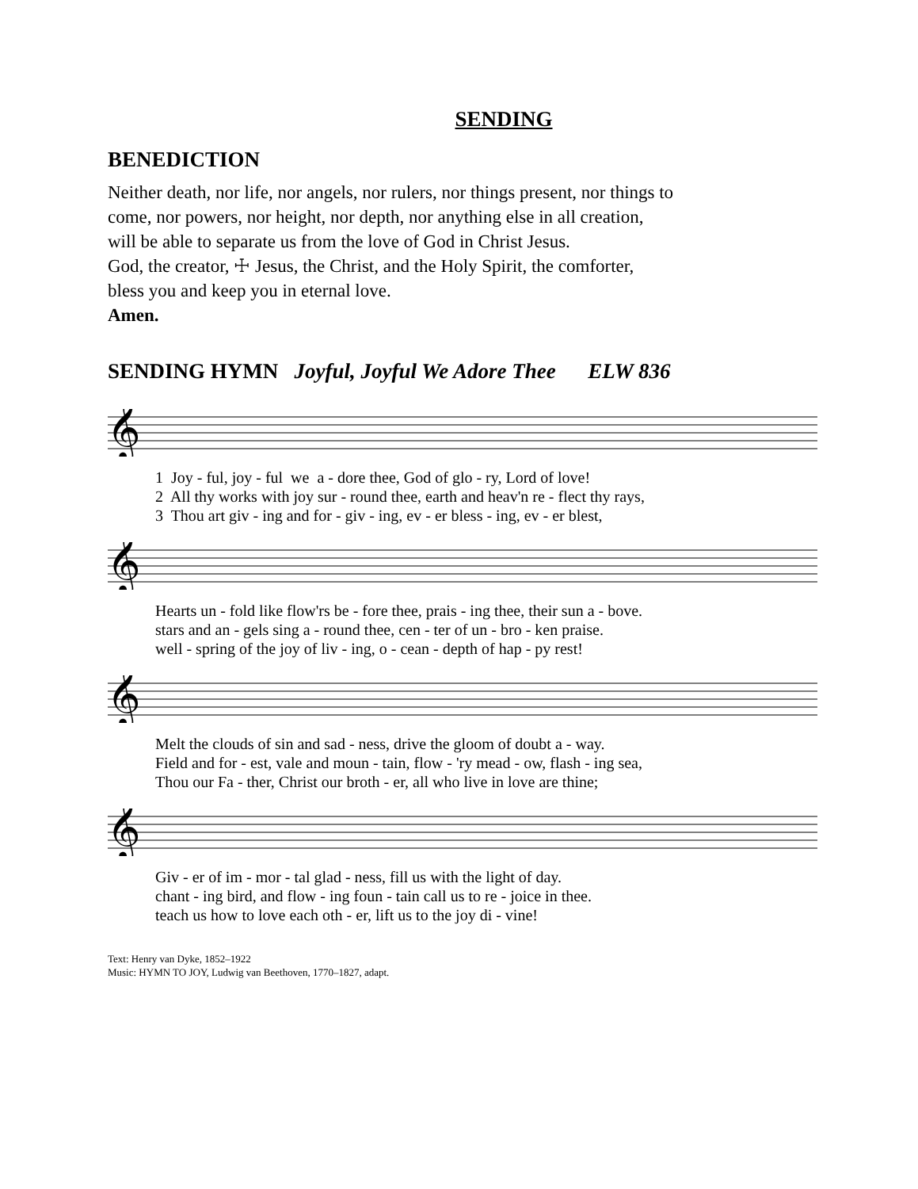SENDING
BENEDICTION
Neither death, nor life, nor angels, nor rulers, nor things present, nor things to
come, nor powers, nor height, nor depth, nor anything else in all creation,
will be able to separate us from the love of God in Christ Jesus.
God, the creator, ☩ Jesus, the Christ, and the Holy Spirit, the comforter,
bless you and keep you in eternal love.
Amen.
SENDING HYMN Joyful, Joyful We Adore Thee ELW 836
𝄞
1 Joy - ful, joy - ful we a - dore thee, God of glo - ry, Lord of love! 2 All thy works with joy sur - round thee, earth and heav'n re - flect thy rays, 3 Thou art giv - ing and for - giv - ing, ev - er bless - ing, ev - er blest,
𝄞
Hearts un - fold like flow'rs be - fore thee, prais - ing thee, their sun a - bove. stars and an - gels sing a - round thee, cen - ter of un - bro - ken praise. well - spring of the joy of liv - ing, o - cean - depth of hap - py rest!
𝄞
Melt the clouds of sin and sad - ness, drive the gloom of doubt a - way. Field and for - est, vale and moun - tain, flow - 'ry mead - ow, flash - ing sea, Thou our Fa - ther, Christ our broth - er, all who live in love are thine;
𝄞
Giv - er of im - mor - tal glad - ness, fill us with the light of day. chant - ing bird, and flow - ing foun - tain call us to re - joice in thee. teach us how to love each oth - er, lift us to the joy di - vine!
Text: Henry van Dyke, 1852–1922
Music: HYMN TO JOY, Ludwig van Beethoven, 1770–1827, adapt.